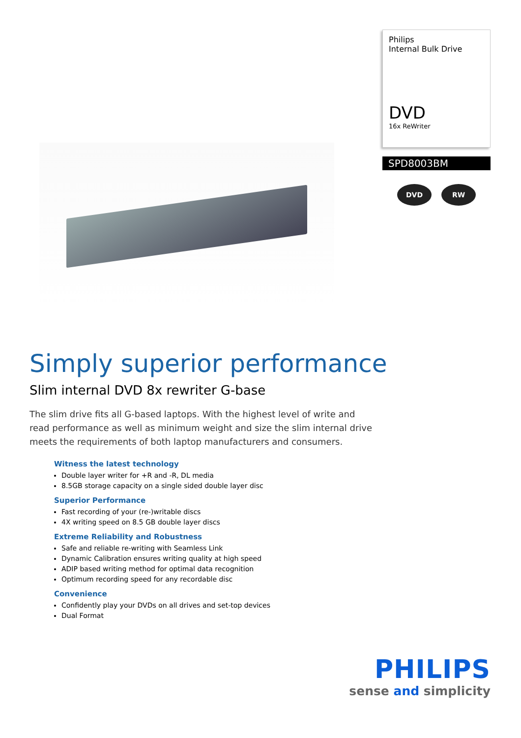Philips
Internal Bulk Drive
DVD
16x ReWriter
SPD8003BM
DVD RW
Simply superior performance
Slim internal DVD 8x rewriter G-base
The slim drive fits all G-based laptops. With the highest level of write and read performance as well as minimum weight and size the slim internal drive meets the requirements of both laptop manufacturers and consumers.
Witness the latest technology
Double layer writer for +R and -R, DL media
8.5GB storage capacity on a single sided double layer disc
Superior Performance
Fast recording of your (re-)writable discs
4X writing speed on 8.5 GB double layer discs
Extreme Reliability and Robustness
Safe and reliable re-writing with Seamless Link
Dynamic Calibration ensures writing quality at high speed
ADIP based writing method for optimal data recognition
Optimum recording speed for any recordable disc
Convenience
Confidently play your DVDs on all drives and set-top devices
Dual Format
PHILIPS
sense and simplicity